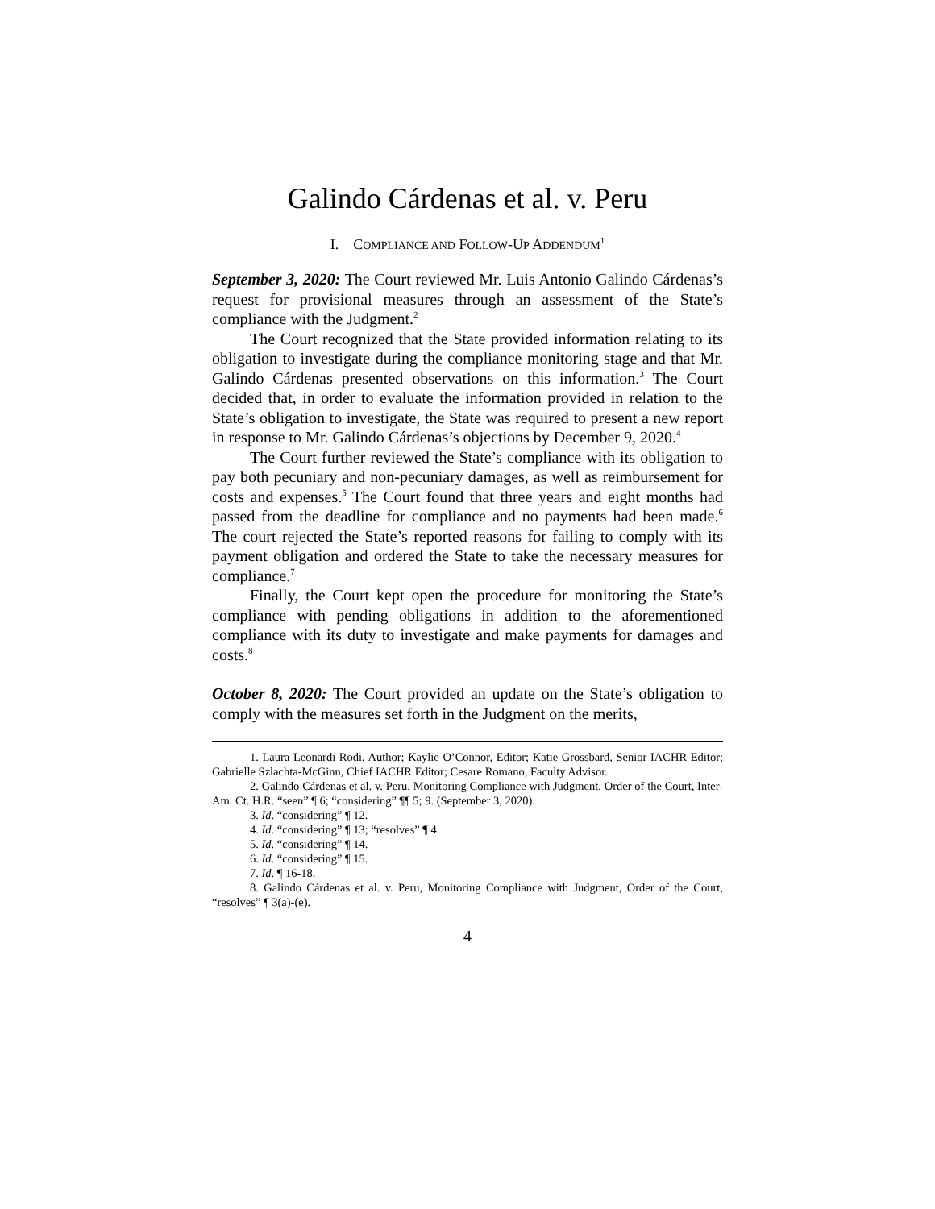Galindo Cárdenas et al. v. Peru
I. COMPLIANCE AND FOLLOW-UP ADDENDUM<sup>1</sup>
September 3, 2020: The Court reviewed Mr. Luis Antonio Galindo Cárdenas’s request for provisional measures through an assessment of the State’s compliance with the Judgment.<sup>2</sup>
The Court recognized that the State provided information relating to its obligation to investigate during the compliance monitoring stage and that Mr. Galindo Cárdenas presented observations on this information.<sup>3</sup> The Court decided that, in order to evaluate the information provided in relation to the State’s obligation to investigate, the State was required to present a new report in response to Mr. Galindo Cárdenas’s objections by December 9, 2020.<sup>4</sup>
The Court further reviewed the State’s compliance with its obligation to pay both pecuniary and non-pecuniary damages, as well as reimbursement for costs and expenses.<sup>5</sup> The Court found that three years and eight months had passed from the deadline for compliance and no payments had been made.<sup>6</sup> The court rejected the State’s reported reasons for failing to comply with its payment obligation and ordered the State to take the necessary measures for compliance.<sup>7</sup>
Finally, the Court kept open the procedure for monitoring the State’s compliance with pending obligations in addition to the aforementioned compliance with its duty to investigate and make payments for damages and costs.<sup>8</sup>
October 8, 2020: The Court provided an update on the State’s obligation to comply with the measures set forth in the Judgment on the merits,
1. Laura Leonardi Rodi, Author; Kaylie O’Connor, Editor; Katie Grossbard, Senior IACHR Editor; Gabrielle Szlachta-McGinn, Chief IACHR Editor; Cesare Romano, Faculty Advisor.
2. Galindo Cárdenas et al. v. Peru, Monitoring Compliance with Judgment, Order of the Court, Inter-Am. Ct. H.R. “seen” ¶ 6; “considering” ¶¶ 5; 9. (September 3, 2020).
3. Id. “considering” ¶ 12.
4. Id. “considering” ¶ 13; “resolves” ¶ 4.
5. Id. “considering” ¶ 14.
6. Id. “considering” ¶ 15.
7. Id. ¶ 16-18.
8. Galindo Cárdenas et al. v. Peru, Monitoring Compliance with Judgment, Order of the Court, “resolves” ¶ 3(a)-(e).
4